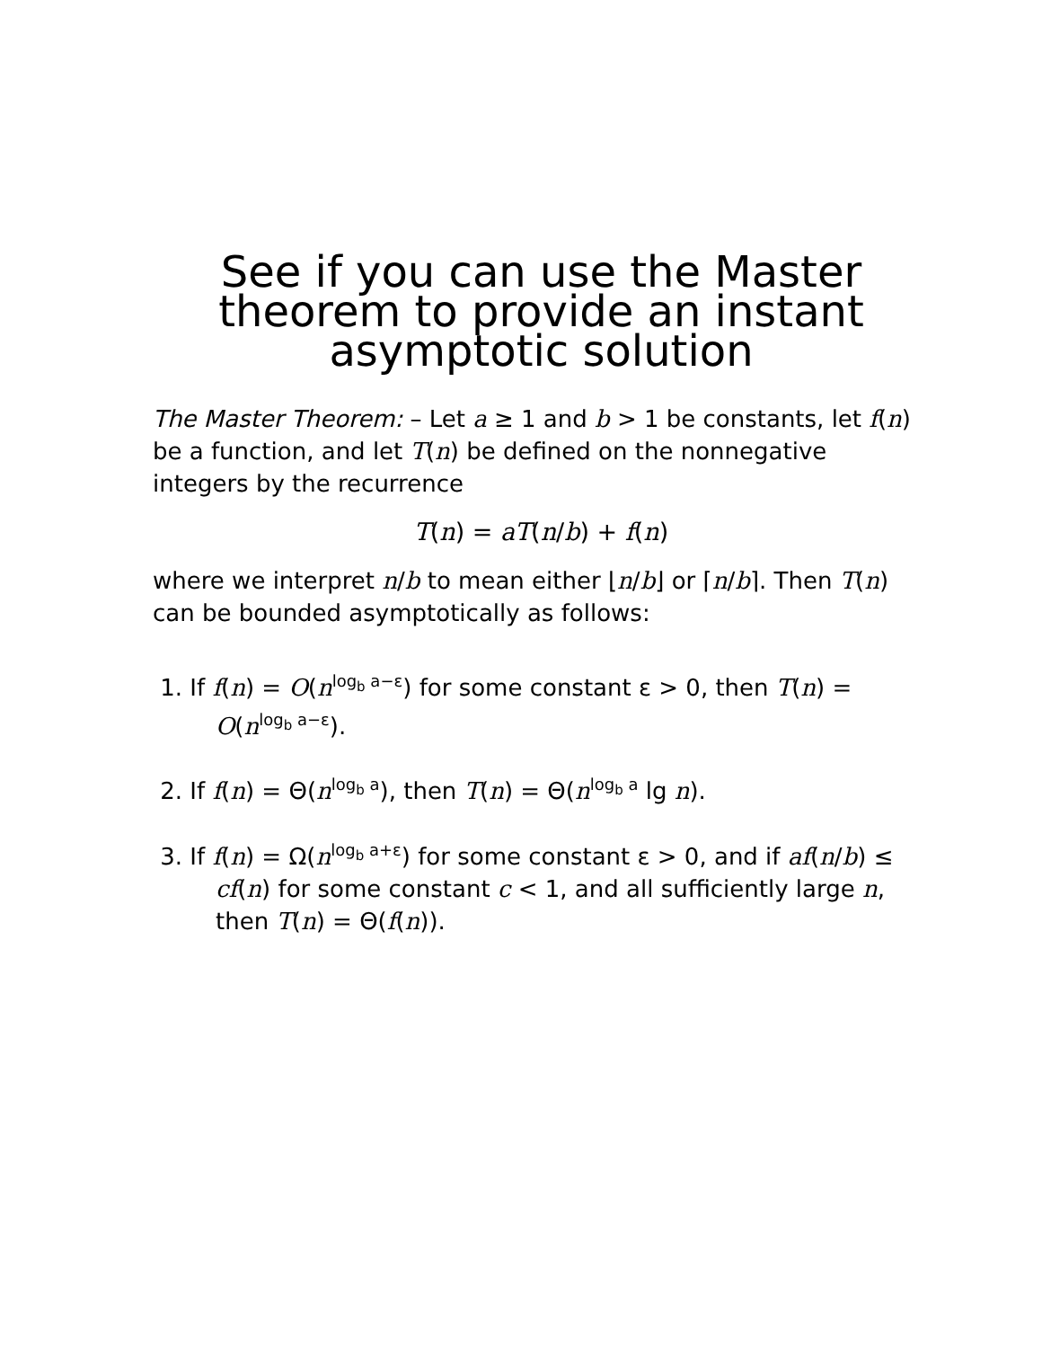See if you can use the Master theorem to provide an instant asymptotic solution
The Master Theorem: – Let a ≥ 1 and b > 1 be constants, let f(n) be a function, and let T(n) be defined on the nonnegative integers by the recurrence
T(n) = aT(n/b) + f(n)
where we interpret n/b to mean either ⌊n/b⌋ or ⌈n/b⌉. Then T(n) can be bounded asymptotically as follows:
1. If f(n) = O(n<sup>log<sub>b</sub> a−ε</sup>) for some constant ε > 0, then T(n) = O(n<sup>log<sub>b</sub> a−ε</sup>).
2. If f(n) = Θ(n<sup>log<sub>b</sub> a</sup>), then T(n) = Θ(n<sup>log<sub>b</sub> a</sup> lg n).
3. If f(n) = Ω(n<sup>log<sub>b</sub> a+ε</sup>) for some constant ε > 0, and if af(n/b) ≤ cf(n) for some constant c < 1, and all sufficiently large n, then T(n) = Θ(f(n)).